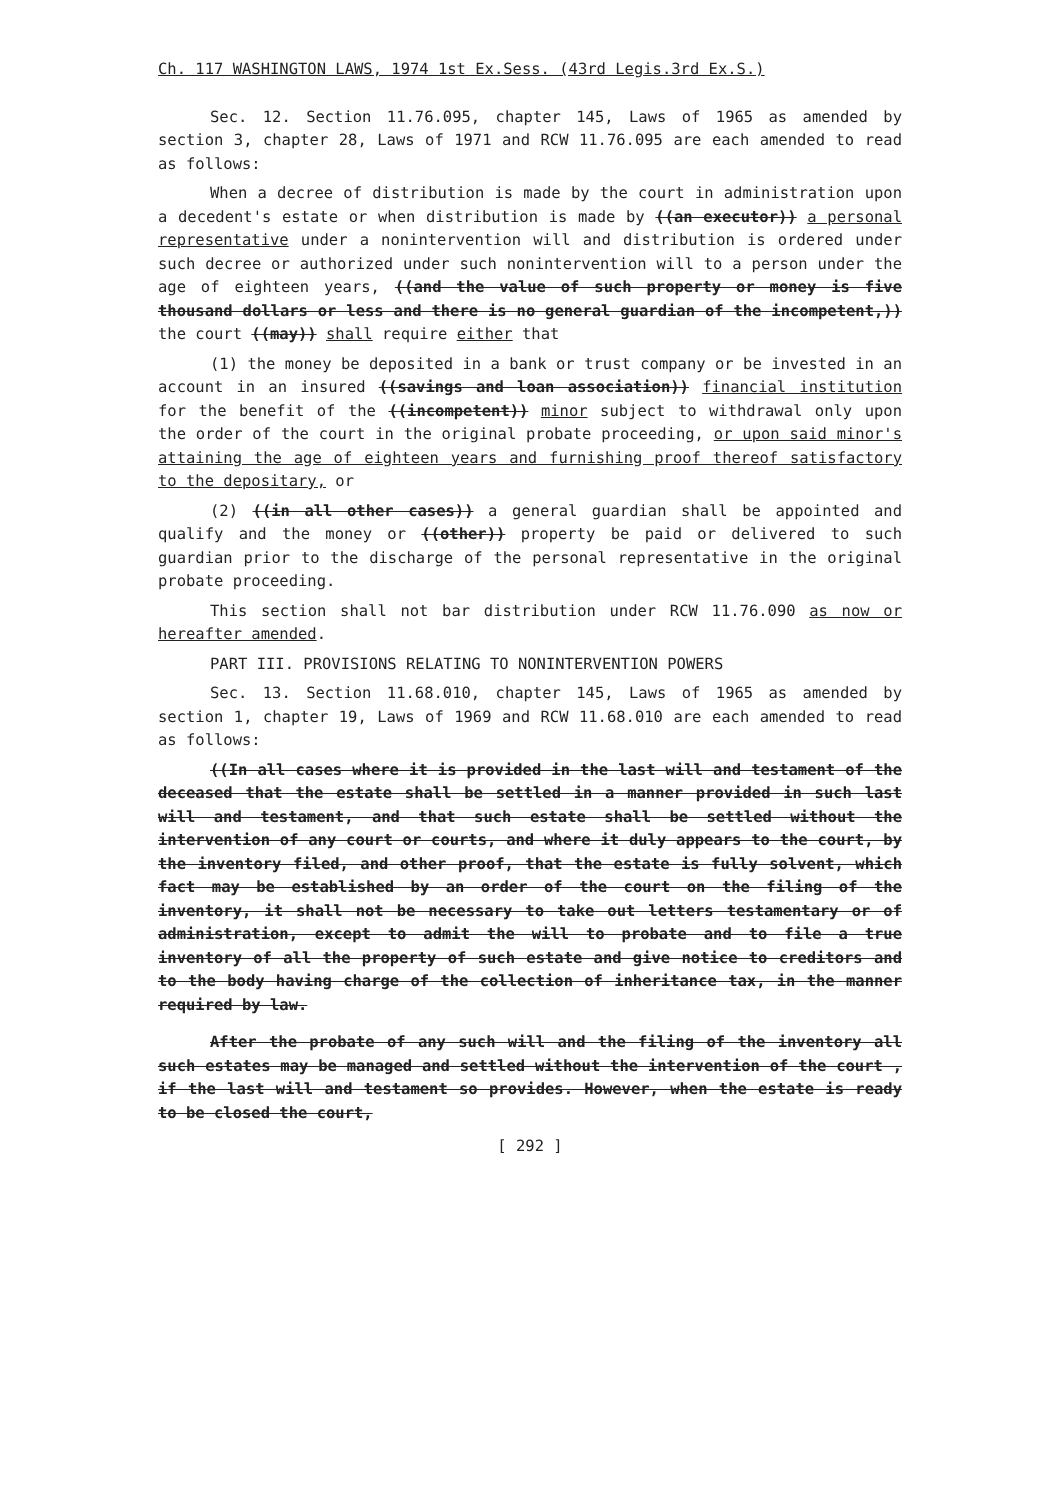Ch. 117 WASHINGTON LAWS, 1974 1st Ex.Sess. (43rd Legis.3rd Ex.S.)
Sec. 12. Section 11.76.095, chapter 145, Laws of 1965 as amended by section 3, chapter 28, Laws of 1971 and RCW 11.76.095 are each amended to read as follows:
When a decree of distribution is made by the court in administration upon a decedent's estate or when distribution is made by ((an executor)) a personal representative under a nonintervention will and distribution is ordered under such decree or authorized under such nonintervention will to a person under the age of eighteen years, ((and the value of such property or money is five thousand dollars or less and there is no general guardian of the incompetent,)) the court ((may)) shall require either that
(1) the money be deposited in a bank or trust company or be invested in an account in an insured ((savings and loan association)) financial institution for the benefit of the ((incompetent)) minor subject to withdrawal only upon the order of the court in the original probate proceeding, or upon said minor's attaining the age of eighteen years and furnishing proof thereof satisfactory to the depositary, or
(2) ((in all other cases)) a general guardian shall be appointed and qualify and the money or ((other)) property be paid or delivered to such guardian prior to the discharge of the personal representative in the original probate proceeding.
This section shall not bar distribution under RCW 11.76.090 as now or hereafter amended.
PART III. PROVISIONS RELATING TO NONINTERVENTION POWERS
Sec. 13. Section 11.68.010, chapter 145, Laws of 1965 as amended by section 1, chapter 19, Laws of 1969 and RCW 11.68.010 are each amended to read as follows:
((In all cases where it is provided in the last will and testament of the deceased that the estate shall be settled in a manner provided in such last will and testament, and that such estate shall be settled without the intervention of any court or courts, and where it duly appears to the court, by the inventory filed, and other proof, that the estate is fully solvent, which fact may be established by an order of the court on the filing of the inventory, it shall not be necessary to take out letters testamentary or of administration, except to admit the will to probate and to file a true inventory of all the property of such estate and give notice to creditors and to the body having charge of the collection of inheritance tax, in the manner required by law.
After the probate of any such will and the filing of the inventory all such estates may be managed and settled without the intervention of the court , if the last will and testament so provides. However, when the estate is ready to be closed the court,
[ 292 ]